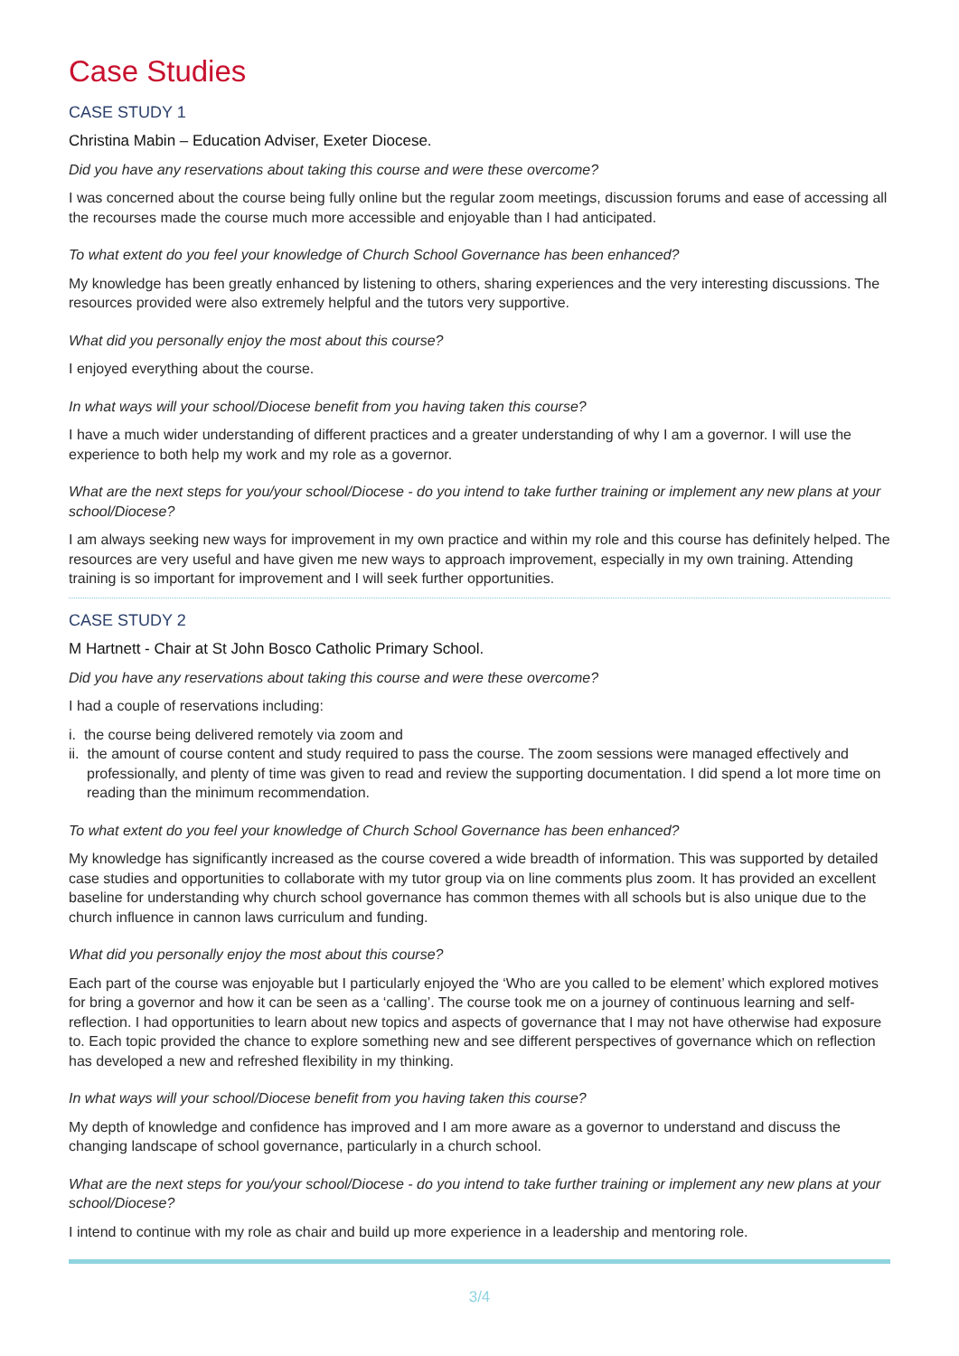Case Studies
CASE STUDY 1
Christina Mabin – Education Adviser, Exeter Diocese.
Did you have any reservations about taking this course and were these overcome?
I was concerned about the course being fully online but the regular zoom meetings, discussion forums and ease of accessing all the recourses made the course much more accessible and enjoyable than I had anticipated.
To what extent do you feel your knowledge of Church School Governance has been enhanced?
My knowledge has been greatly enhanced by listening to others, sharing experiences and the very interesting discussions. The resources provided were also extremely helpful and the tutors very supportive.
What did you personally enjoy the most about this course?
I enjoyed everything about the course.
In what ways will your school/Diocese benefit from you having taken this course?
I have a much wider understanding of different practices and a greater understanding of why I am a governor. I will use the experience to both help my work and my role as a governor.
What are the next steps for you/your school/Diocese - do you intend to take further training or implement any new plans at your school/Diocese?
I am always seeking new ways for improvement in my own practice and within my role and this course has definitely helped. The resources are very useful and have given me new ways to approach improvement, especially in my own training. Attending training is so important for improvement and I will seek further opportunities.
CASE STUDY 2
M Hartnett - Chair at St John Bosco Catholic Primary School.
Did you have any reservations about taking this course and were these overcome?
I had a couple of reservations including:
i. the course being delivered remotely via zoom and
ii. the amount of course content and study required to pass the course. The zoom sessions were managed effectively and professionally, and plenty of time was given to read and review the supporting documentation. I did spend a lot more time on reading than the minimum recommendation.
To what extent do you feel your knowledge of Church School Governance has been enhanced?
My knowledge has significantly increased as the course covered a wide breadth of information. This was supported by detailed case studies and opportunities to collaborate with my tutor group via on line comments plus zoom. It has provided an excellent baseline for understanding why church school governance has common themes with all schools but is also unique due to the church influence in cannon laws curriculum and funding.
What did you personally enjoy the most about this course?
Each part of the course was enjoyable but I particularly enjoyed the ‘Who are you called to be element’ which explored motives for bring a governor and how it can be seen as a ‘calling’. The course took me on a journey of continuous learning and self-reflection. I had opportunities to learn about new topics and aspects of governance that I may not have otherwise had exposure to. Each topic provided the chance to explore something new and see different perspectives of governance which on reflection has developed a new and refreshed flexibility in my thinking.
In what ways will your school/Diocese benefit from you having taken this course?
My depth of knowledge and confidence has improved and I am more aware as a governor to understand and discuss the changing landscape of school governance, particularly in a church school.
What are the next steps for you/your school/Diocese - do you intend to take further training or implement any new plans at your school/Diocese?
I intend to continue with my role as chair and build up more experience in a leadership and mentoring role.
3/4